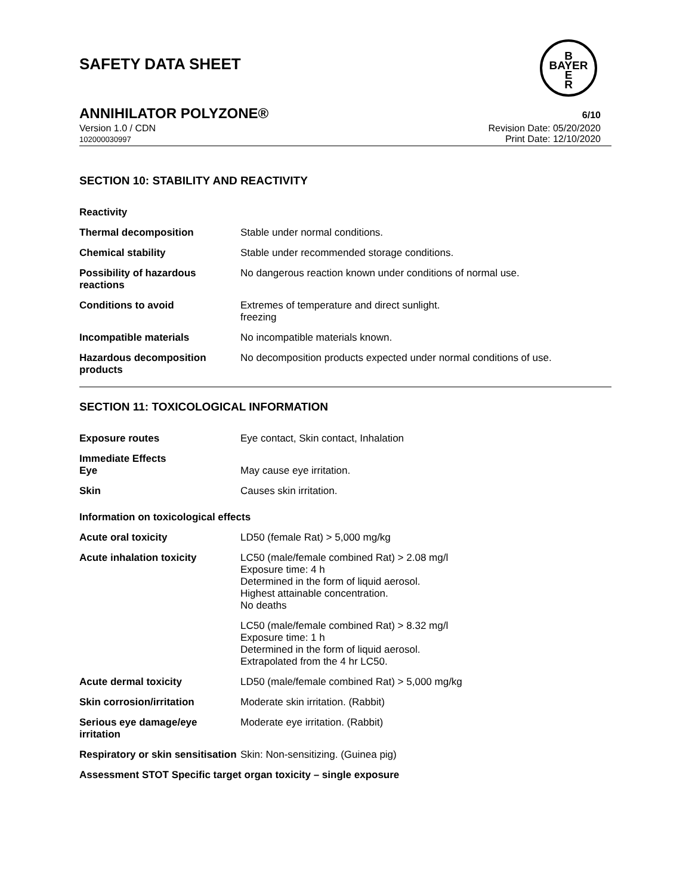SAFETY DATA SHEET
B
BAYER
E
R
ANNIHILATOR POLYZONE® 6/10
Version 1.0 / CDN
102000030997
Revision Date: 05/20/2020
Print Date: 12/10/2020
SECTION 10: STABILITY AND REACTIVITY
| Reactivity | |
| Thermal decomposition | Stable under normal conditions. |
| Chemical stability | Stable under recommended storage conditions. |
| Possibility of hazardous reactions | No dangerous reaction known under conditions of normal use. |
| Conditions to avoid | Extremes of temperature and direct sunlight. freezing |
| Incompatible materials | No incompatible materials known. |
| Hazardous decomposition products | No decomposition products expected under normal conditions of use. |
SECTION 11: TOXICOLOGICAL INFORMATION
| Exposure routes | Eye contact, Skin contact, Inhalation |
| Immediate Effects Eye | May cause eye irritation. |
| Skin | Causes skin irritation. |
Information on toxicological effects
| Acute oral toxicity | LD50 (female Rat) > 5,000 mg/kg |
| Acute inhalation toxicity | LC50 (male/female combined Rat) > 2.08 mg/l Exposure time: 4 h Determined in the form of liquid aerosol. Highest attainable concentration. No deaths |
| | LC50 (male/female combined Rat) > 8.32 mg/l Exposure time: 1 h Determined in the form of liquid aerosol. Extrapolated from the 4 hr LC50. |
| Acute dermal toxicity | LD50 (male/female combined Rat) > 5,000 mg/kg |
| Skin corrosion/irritation | Moderate skin irritation. (Rabbit) |
| Serious eye damage/eye irritation | Moderate eye irritation. (Rabbit) |
| Respiratory or skin sensitisation | Skin: Non-sensitizing. (Guinea pig) |
Assessment STOT Specific target organ toxicity – single exposure